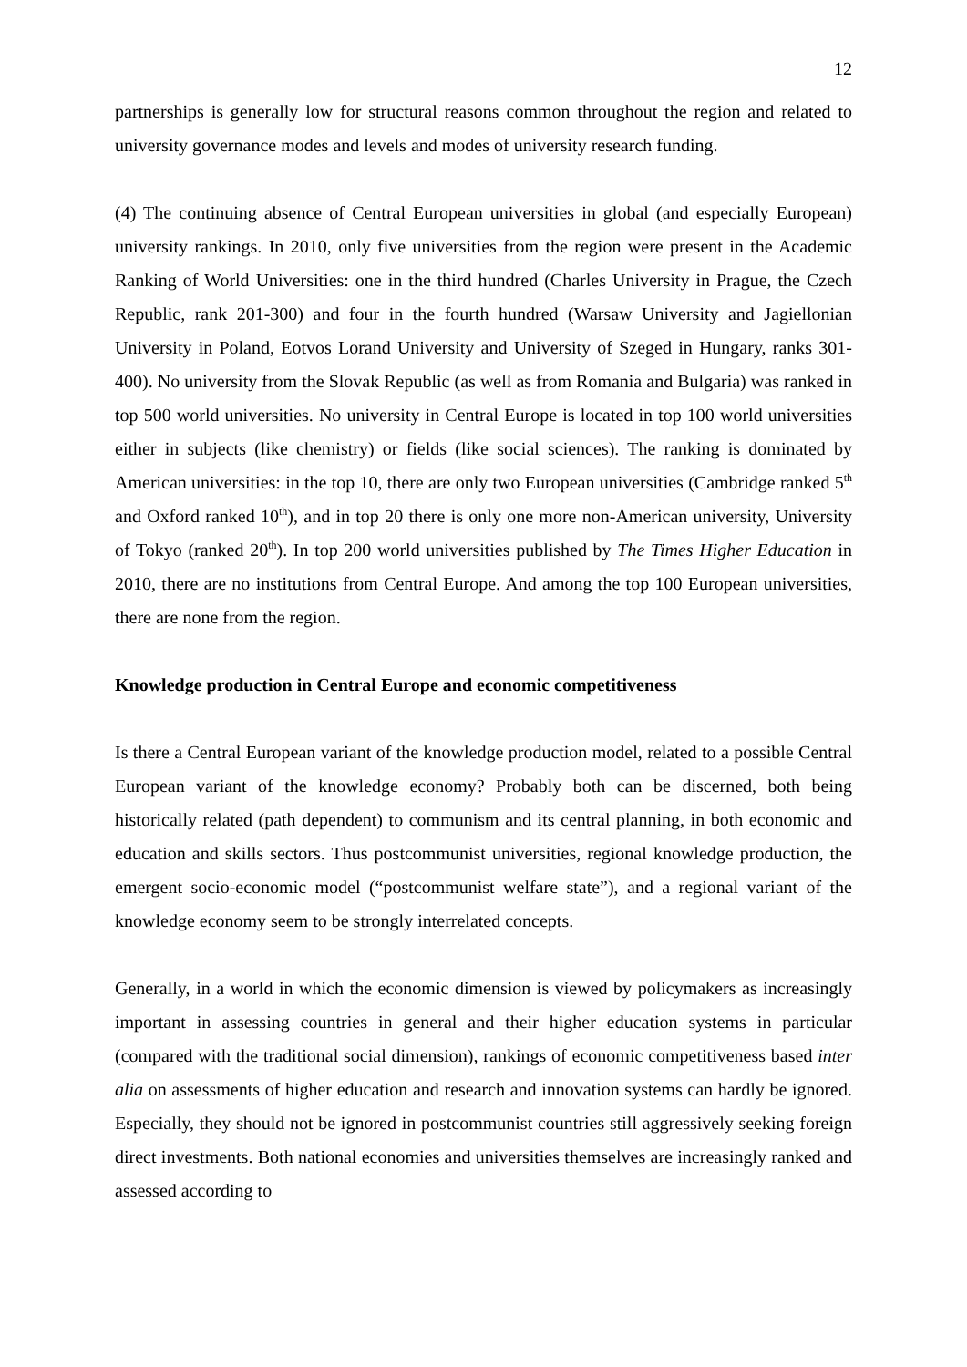12
partnerships is generally low for structural reasons common throughout the region and related to university governance modes and levels and modes of university research funding.
(4) The continuing absence of Central European universities in global (and especially European) university rankings. In 2010, only five universities from the region were present in the Academic Ranking of World Universities: one in the third hundred (Charles University in Prague, the Czech Republic, rank 201-300) and four in the fourth hundred (Warsaw University and Jagiellonian University in Poland, Eotvos Lorand University and University of Szeged in Hungary, ranks 301-400). No university from the Slovak Republic (as well as from Romania and Bulgaria) was ranked in top 500 world universities. No university in Central Europe is located in top 100 world universities either in subjects (like chemistry) or fields (like social sciences). The ranking is dominated by American universities: in the top 10, there are only two European universities (Cambridge ranked 5<sup>th</sup> and Oxford ranked 10<sup>th</sup>), and in top 20 there is only one more non-American university, University of Tokyo (ranked 20<sup>th</sup>). In top 200 world universities published by The Times Higher Education in 2010, there are no institutions from Central Europe. And among the top 100 European universities, there are none from the region.
Knowledge production in Central Europe and economic competitiveness
Is there a Central European variant of the knowledge production model, related to a possible Central European variant of the knowledge economy? Probably both can be discerned, both being historically related (path dependent) to communism and its central planning, in both economic and education and skills sectors. Thus postcommunist universities, regional knowledge production, the emergent socio-economic model (“postcommunist welfare state”), and a regional variant of the knowledge economy seem to be strongly interrelated concepts.
Generally, in a world in which the economic dimension is viewed by policymakers as increasingly important in assessing countries in general and their higher education systems in particular (compared with the traditional social dimension), rankings of economic competitiveness based inter alia on assessments of higher education and research and innovation systems can hardly be ignored. Especially, they should not be ignored in postcommunist countries still aggressively seeking foreign direct investments. Both national economies and universities themselves are increasingly ranked and assessed according to